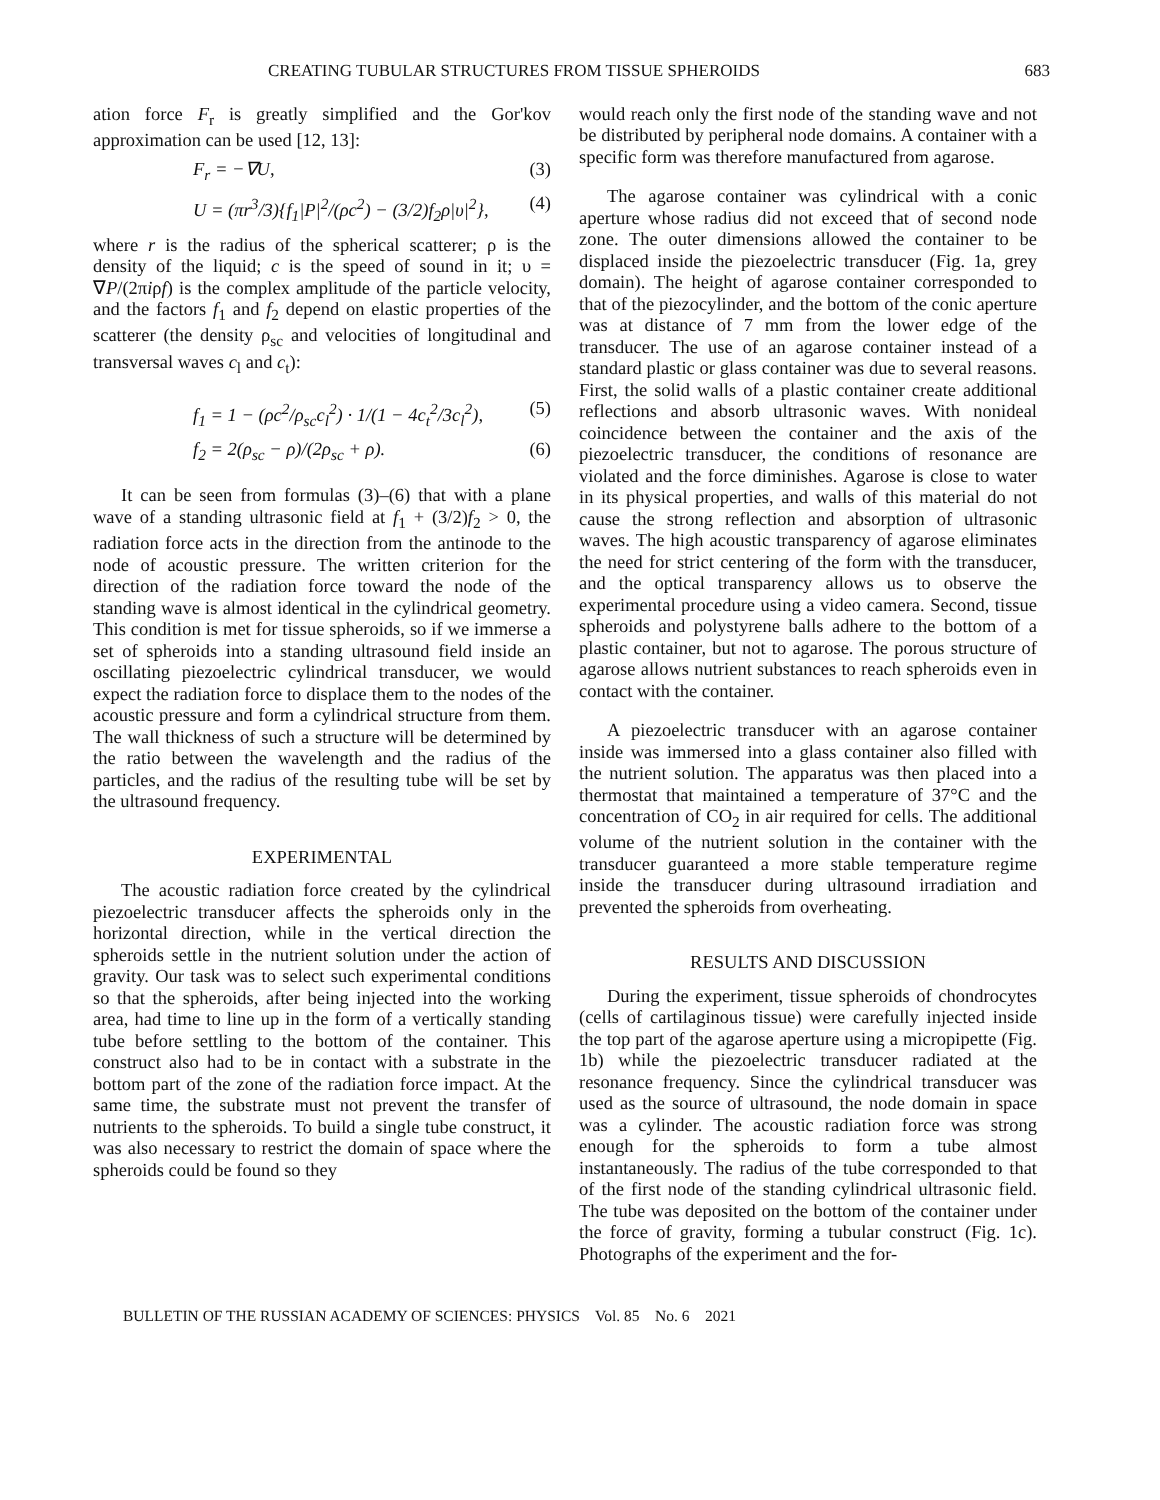CREATING TUBULAR STRUCTURES FROM TISSUE SPHEROIDS 683
ation force F<sub>r</sub> is greatly simplified and the Gor'kov approximation can be used [12, 13]:
F<sub>r</sub> = −∇U, (3)
U = (πr<sup>3</sup>/3){f<sub>1</sub>|P|<sup>2</sup>/(ρc<sup>2</sup>) − (3/2)f<sub>2</sub>ρ|υ|<sup>2</sup>}, (4)
where r is the radius of the spherical scatterer; ρ is the density of the liquid; c is the speed of sound in it; υ = ∇P/(2πiρf) is the complex amplitude of the particle velocity, and the factors f<sub>1</sub> and f<sub>2</sub> depend on elastic properties of the scatterer (the density ρ<sub>sc</sub> and velocities of longitudinal and transversal waves c<sub>l</sub> and c<sub>t</sub>):
f<sub>1</sub> = 1 − (ρc<sup>2</sup>/ρ<sub>sc</sub>c<sub>l</sub><sup>2</sup>) · 1/(1 − 4c<sub>t</sub><sup>2</sup>/3c<sub>l</sub><sup>2</sup>), (5)
f<sub>2</sub> = 2(ρ<sub>sc</sub> − ρ)/(2ρ<sub>sc</sub> + ρ). (6)
It can be seen from formulas (3)–(6) that with a plane wave of a standing ultrasonic field at f<sub>1</sub> + (3/2)f<sub>2</sub> > 0, the radiation force acts in the direction from the antinode to the node of acoustic pressure. The written criterion for the direction of the radiation force toward the node of the standing wave is almost identical in the cylindrical geometry. This condition is met for tissue spheroids, so if we immerse a set of spheroids into a standing ultrasound field inside an oscillating piezoelectric cylindrical transducer, we would expect the radiation force to displace them to the nodes of the acoustic pressure and form a cylindrical structure from them. The wall thickness of such a structure will be determined by the ratio between the wavelength and the radius of the particles, and the radius of the resulting tube will be set by the ultrasound frequency.
EXPERIMENTAL
The acoustic radiation force created by the cylindrical piezoelectric transducer affects the spheroids only in the horizontal direction, while in the vertical direction the spheroids settle in the nutrient solution under the action of gravity. Our task was to select such experimental conditions so that the spheroids, after being injected into the working area, had time to line up in the form of a vertically standing tube before settling to the bottom of the container. This construct also had to be in contact with a substrate in the bottom part of the zone of the radiation force impact. At the same time, the substrate must not prevent the transfer of nutrients to the spheroids. To build a single tube construct, it was also necessary to restrict the domain of space where the spheroids could be found so they
would reach only the first node of the standing wave and not be distributed by peripheral node domains. A container with a specific form was therefore manufactured from agarose.
The agarose container was cylindrical with a conic aperture whose radius did not exceed that of second node zone. The outer dimensions allowed the container to be displaced inside the piezoelectric transducer (Fig. 1a, grey domain). The height of agarose container corresponded to that of the piezocylinder, and the bottom of the conic aperture was at distance of 7 mm from the lower edge of the transducer. The use of an agarose container instead of a standard plastic or glass container was due to several reasons. First, the solid walls of a plastic container create additional reflections and absorb ultrasonic waves. With nonideal coincidence between the container and the axis of the piezoelectric transducer, the conditions of resonance are violated and the force diminishes. Agarose is close to water in its physical properties, and walls of this material do not cause the strong reflection and absorption of ultrasonic waves. The high acoustic transparency of agarose eliminates the need for strict centering of the form with the transducer, and the optical transparency allows us to observe the experimental procedure using a video camera. Second, tissue spheroids and polystyrene balls adhere to the bottom of a plastic container, but not to agarose. The porous structure of agarose allows nutrient substances to reach spheroids even in contact with the container.
A piezoelectric transducer with an agarose container inside was immersed into a glass container also filled with the nutrient solution. The apparatus was then placed into a thermostat that maintained a temperature of 37°C and the concentration of CO<sub>2</sub> in air required for cells. The additional volume of the nutrient solution in the container with the transducer guaranteed a more stable temperature regime inside the transducer during ultrasound irradiation and prevented the spheroids from overheating.
RESULTS AND DISCUSSION
During the experiment, tissue spheroids of chondrocytes (cells of cartilaginous tissue) were carefully injected inside the top part of the agarose aperture using a micropipette (Fig. 1b) while the piezoelectric transducer radiated at the resonance frequency. Since the cylindrical transducer was used as the source of ultrasound, the node domain in space was a cylinder. The acoustic radiation force was strong enough for the spheroids to form a tube almost instantaneously. The radius of the tube corresponded to that of the first node of the standing cylindrical ultrasonic field. The tube was deposited on the bottom of the container under the force of gravity, forming a tubular construct (Fig. 1c). Photographs of the experiment and the for-
BULLETIN OF THE RUSSIAN ACADEMY OF SCIENCES: PHYSICS Vol. 85 No. 6 2021